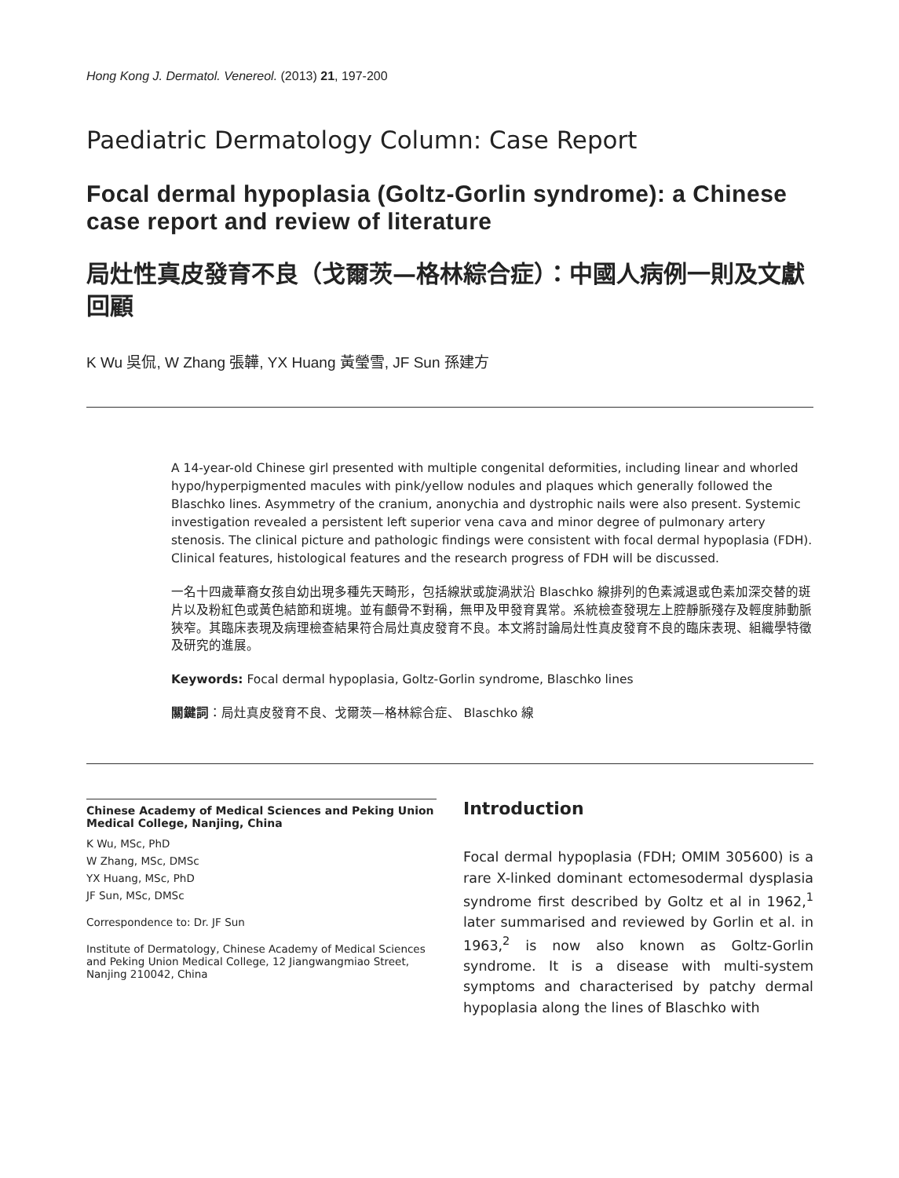Hong Kong J. Dermatol. Venereol. (2013) 21, 197-200
Paediatric Dermatology Column: Case Report
Focal dermal hypoplasia (Goltz-Gorlin syndrome): a Chinese case report and review of literature
局灶性真皮發育不良（戈爾茨—格林綜合症）：中國人病例一則及文獻回顧
K Wu 吳侃, W Zhang 張韡, YX Huang 黃瑩雪, JF Sun 孫建方
A 14-year-old Chinese girl presented with multiple congenital deformities, including linear and whorled hypo/hyperpigmented macules with pink/yellow nodules and plaques which generally followed the Blaschko lines. Asymmetry of the cranium, anonychia and dystrophic nails were also present. Systemic investigation revealed a persistent left superior vena cava and minor degree of pulmonary artery stenosis. The clinical picture and pathologic findings were consistent with focal dermal hypoplasia (FDH). Clinical features, histological features and the research progress of FDH will be discussed.
一名十四歲華裔女孩自幼出現多種先天畸形，包括線狀或旋渦狀沿 Blaschko 線排列的色素減退或色素加深交替的斑片以及粉紅色或黃色結節和斑塊。並有顱骨不對稱，無甲及甲發育異常。系統檢查發現左上腔靜脈殘存及輕度肺動脈狹窄。其臨床表現及病理檢查結果符合局灶真皮發育不良。本文將討論局灶性真皮發育不良的臨床表現、組織學特徵及研究的進展。
Keywords: Focal dermal hypoplasia, Goltz-Gorlin syndrome, Blaschko lines
關鍵詞：局灶真皮發育不良、戈爾茨—格林綜合症、 Blaschko 線
Chinese Academy of Medical Sciences and Peking Union Medical College, Nanjing, China
K Wu, MSc, PhD
W Zhang, MSc, DMSc
YX Huang, MSc, PhD
JF Sun, MSc, DMSc
Correspondence to: Dr. JF Sun
Institute of Dermatology, Chinese Academy of Medical Sciences and Peking Union Medical College, 12 Jiangwangmiao Street, Nanjing 210042, China
Introduction
Focal dermal hypoplasia (FDH; OMIM 305600) is a rare X-linked dominant ectomesodermal dysplasia syndrome first described by Goltz et al in 1962,<sup>1</sup> later summarised and reviewed by Gorlin et al. in 1963,<sup>2</sup> is now also known as Goltz-Gorlin syndrome. It is a disease with multi-system symptoms and characterised by patchy dermal hypoplasia along the lines of Blaschko with